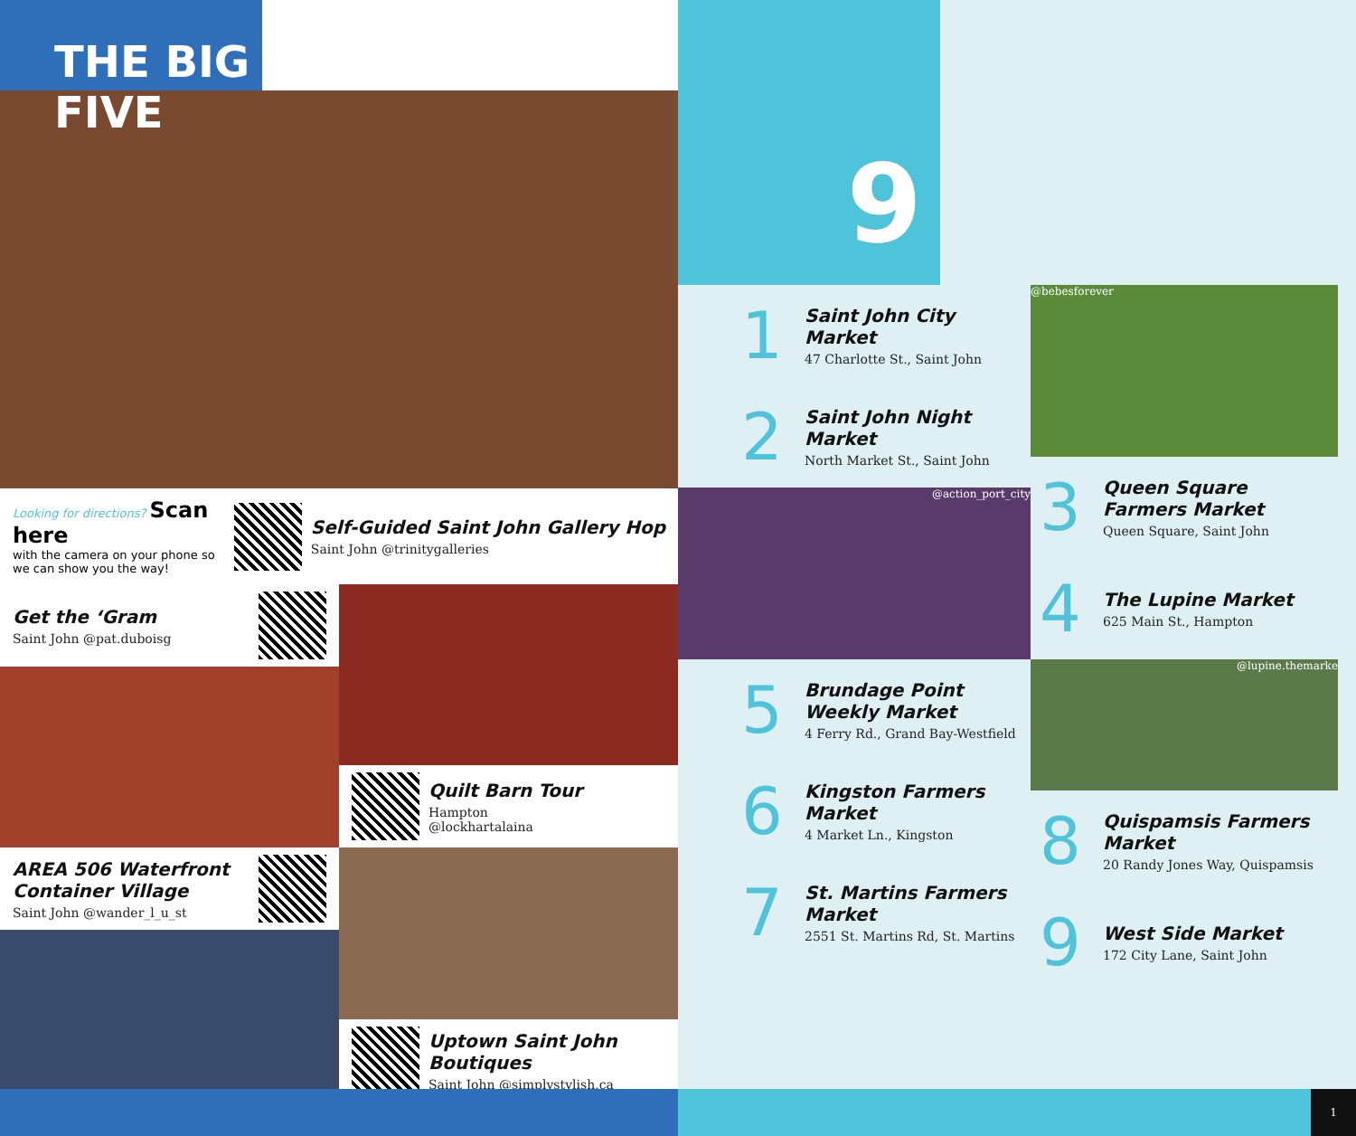THE BIG FIVE
Looking for directions? Scan here
with the camera on your phone so we can show you the way!
Self-Guided Saint John Gallery Hop
Saint John @trinitygalleries
Get the ‘Gram
Saint John @pat.duboisg
AREA 506 Waterfront Container Village
Saint John @wander_l_u_st
Quilt Barn Tour
Hampton
@lockhartalaina
Uptown Saint John Boutiques
Saint John @simplystylish.ca
9
1
Saint John City Market
47 Charlotte St., Saint John
2
Saint John Night Market
North Market St., Saint John
@action_port_city
5
Brundage Point Weekly Market
4 Ferry Rd., Grand Bay-Westfield
6
Kingston Farmers Market
4 Market Ln., Kingston
7
St. Martins Farmers Market
2551 St. Martins Rd, St. Martins
@bebesforever
3
Queen Square Farmers Market
Queen Square, Saint John
4
The Lupine Market
625 Main St., Hampton
@lupine.themarke
8
Quispamsis Farmers Market
20 Randy Jones Way, Quispamsis
9
West Side Market
172 City Lane, Saint John
1